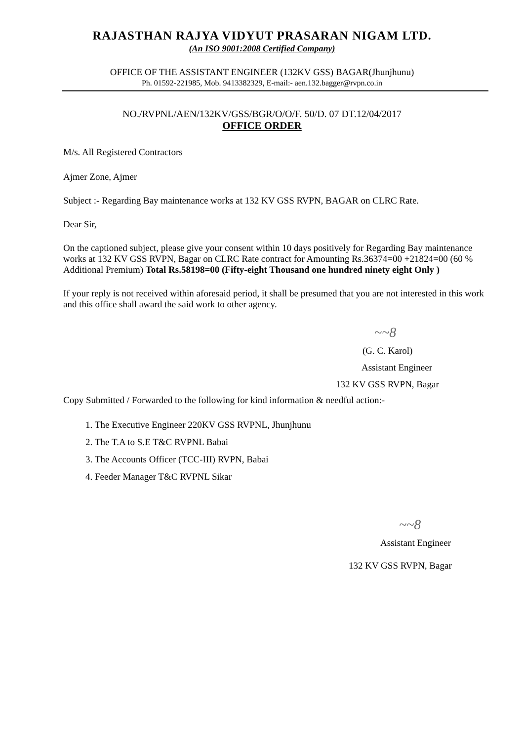RAJASTHAN RAJYA VIDYUT PRASARAN NIGAM LTD.
(An ISO 9001:2008 Certified Company)
OFFICE OF THE ASSISTANT ENGINEER (132KV GSS) BAGAR(Jhunjhunu)
Ph. 01592-221985, Mob. 9413382329, E-mail:- aen.132.bagger@rvpn.co.in
NO./RVPNL/AEN/132KV/GSS/BGR/O/O/F. 50/D. 07 DT.12/04/2017
OFFICE ORDER
M/s. All Registered Contractors
Ajmer Zone, Ajmer
Subject :- Regarding Bay maintenance works at 132 KV GSS RVPN, BAGAR on CLRC Rate.
Dear Sir,
On the captioned subject, please give your consent within 10 days positively for Regarding Bay maintenance works at 132 KV GSS RVPN, Bagar on CLRC Rate contract for Amounting Rs.36374=00 +21824=00 (60 % Additional Premium) Total Rs.58198=00 (Fifty-eight Thousand one hundred ninety eight Only )
If your reply is not received within aforesaid period, it shall be presumed that you are not interested in this work and this office shall award the said work to other agency.
~~8
(G. C. Karol)
Assistant Engineer
132 KV GSS RVPN, Bagar
Copy Submitted / Forwarded to the following for kind information & needful action:-
1. The Executive Engineer 220KV GSS RVPNL, Jhunjhunu
2. The T.A to S.E T&C RVPNL Babai
3. The Accounts Officer (TCC-III) RVPN, Babai
4. Feeder Manager T&C RVPNL Sikar
~~8
Assistant Engineer
132 KV GSS RVPN, Bagar